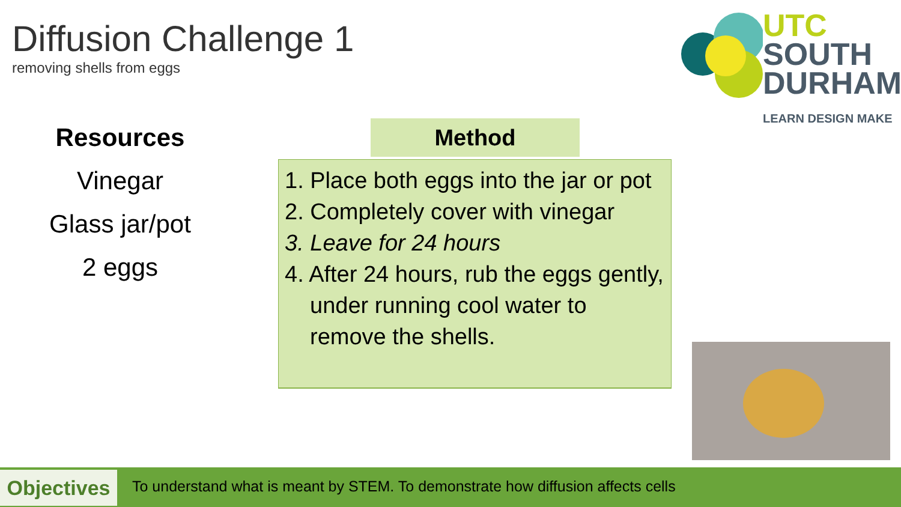Diffusion Challenge 1
removing shells from eggs
UTC
SOUTH
DURHAM
LEARN DESIGN MAKE
Resources
Vinegar
Glass jar/pot
2 eggs
Method
1. Place both eggs into the jar or pot
2. Completely cover with vinegar
3. Leave for 24 hours
4. After 24 hours, rub the eggs gently, under running cool water to remove the shells.
Objectives
To understand what is meant by STEM. To demonstrate how diffusion affects cells